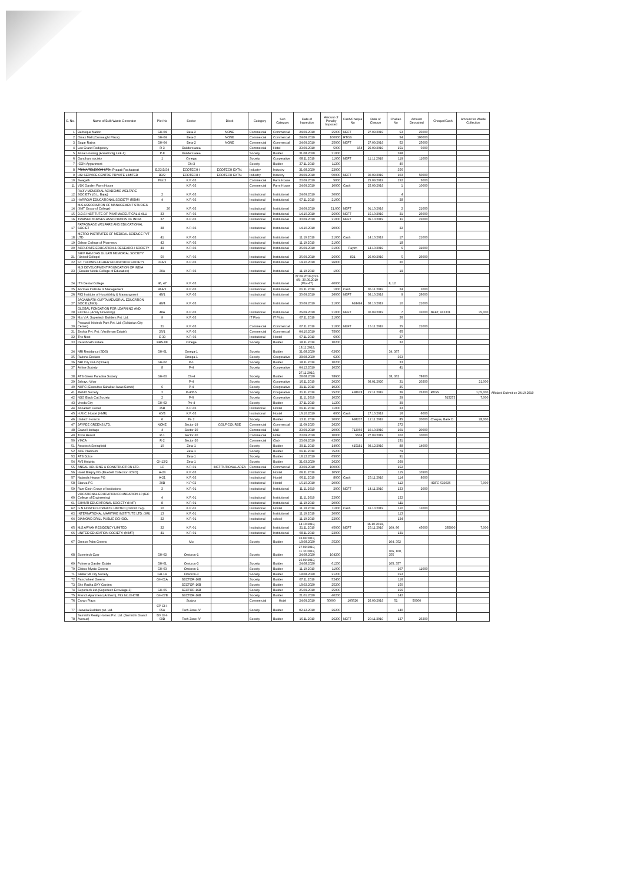| S. No. | Name of Bulk Waste Generator | Plot No | Sector | Block | Category | Sub Category | Date of Inspection | Amount of Penalty Imposed | Cash/Cheque No | Date of Cheque | Challan No | Amount Deposited | Cheque/Cash | Amount for Waste Collection | |
| --- | --- | --- | --- | --- | --- | --- | --- | --- | --- | --- | --- | --- | --- | --- | --- |
| 1 | Barbeque Nation | GH-04 | Beta-2 | NONE | Commercial | Commercial | 24.09.2019 | 25000 | NEFT | 27.09.2019 | 53 | 25000 | | | |
| 2 | Omax Mall (Cannaught Place) | GH-04 | Beta-2 | NONE | Commercial | Commercial | 24.09.2019 | 100000 | RTGS | | 54 | 100000 | | | |
| 3 | Sagar Ratna | GH-04 | Beta-2 | NONE | Commercial | Commercial | 24.09.2019 | 25000 | NEFT | 27.09.2019 | 52 | 25000 | | | |
| 4 | Lee Grand Redigency | R-3 | Builders area | | Commercial | Hotel | 23.09.2019 | 5000 | 154 | 26.09.2019 | 151 | 5000 | | | |
| 5 | Ansal Housing (Ansal Golg Link-1) | P-8 | Builders area | | Soceity | Builder | 31.08.2020 | 31000 | | | 368 | | | | |
| 6 | Gandharv society | 1 | Omega | | Soceity | Cooperative | 08.11.2019 | 11000 | NEFT | 11.11.2019 | 119 | 11000 | | | |
| 7 | ICON Appartment | | Chi-3 | | Soceity | Builder | 27.11.2019 | 11200 | | | 40 | | | | |
| 8 | PRIMA TELECOM LTD. (Pragati Packaging) | B/33,B/34 | ECOTECH-I | ECOTECH EXTN. | Industry | Industry | 31.08.2020 | 23000 | | | 356 | | | | |
| 9 | USI SERVICE CENTRE PRIVATE LIMITED | B3/2 | ECOTECH-I | ECOTECH EXTN. | Industry | Industry | 24.09.2019 | 50000 | NEFT | 30.09.2019 | 103 | 50000 | | | |
| 10 | Swagath | Plot 3 | K.P.-03 | | Commercial | Farm House | 23.09.2019 | 5000 | | 25.09.2019 | 152 | 5000 | | | |
| 11 | VSK Garden Farm House | | K.P.-03 | | Commercial | Farm House | 24.09.2019 | 10000 | Cash | 25.09.2019 | 1 | 10000 | | | |
| 12 | RAJIV MEMORIAL ACADEMIC WELFARE SOCIETY (G.L. Bajaj) | 2 | K.P.-03 | | Institutional | Institutional | 24.09.2019 | 30000 | | | 4 | | | | |
| 13 | HARROW EDUCATIONAL SOCIETY (RBMI) | 4 | K.P.-03 | | Institutional | Institutional | 07.11.2019 | 21000 | | | 28 | | | | |
| 14 | M/S ASSOCIATION OF MANAGEMENT STUDIES (IIMT Group of College) | 20 | K.P.-03 | | Institutional | Institutional | 24.09.2019 | 21,000 | NEFT | 01.10.2019 | 2 | 21000 | | | |
| 15 | B.B.S INSTITUTE OF PHARMACEUTICAL & ALLI | 33 | K.P.-03 | | Institutional | Institutional | 14.10.2019 | 26000 | NEFT | 15.10.2019 | 21 | 26000 | | | |
| 16 | TRAINED NURSES ASSOCIATION OF INDIA | 37 | K.P.-03 | | Institutional | Institutional | 30.09.2019 | 21000 | NEFT | 05.10.2019 | 11 | 21000 | | | |
| 17 | PATRONAGE WELFARE AND EDUCATIONAL SOCIET | 38 | K.P.-03 | | Institutional | Institutional | 14.10.2019 | 20000 | | | 22 | | | | |
| 18 | METRO INSTITUTES OF MEDICAL SCIENCE PVT LTD | 41 | K.P.-03 | | Institutional | Institutional | 11.10.2019 | 21000 | Cash | 14.10.2019 | 17 | 21000 | | | |
| 19 | Orlean College of Pharmecy | 42 | K.P.-03 | | Institutional | Institutional | 11.10.2019 | 21000 | | | 18 | | | | |
| 20 | ACCURATE EDUCATION & RESEARCH SOCIETY | 49 | K.P.-03 | | Institutional | Institutional | 26.09.2019 | 31000 | Paytm | 14.10.2019 | 6 | 31000 | | | |
| 21 | SHIV RAM DAS GULATI MEMORIAL SOCIETY (United College) | 50 | K.P.-03 | | Institutional | Institutional | 26.09.2019 | 26000 | 831 | 26.09.2019 | 5 | 26000 | | | |
| 22 | ST. THOMAS HIGHER EDUCATUON SOCIETY | 33A/2 | K.P.-03 | | Institutional | Institutional | 14.10.2019 | 26000 | | | 20 | | | | |
| 23 | M/S DEVELOPMENT FOUNDATION OF INDIA (Greater Noida College of Education) | 39A | K.P.-03 | | Institutional | Institutional | 11.10.2019 | 1000 | | | 19 | | | | |
| 24 | ITS Dental College | 46, 47 | K.P.-03 | | Institutional | Institutional | 27.09.2019 (Plot-46), 30.09.2019 (Plot-47) | 40000 | | | 8, 12 | | | | |
| 25 | Accman Institute of Management | 46A/2 | K.P.-03 | | Institutional | Institutional | 01.11.2019 | 1000 | Cash | 05.11.2019 | 24 | 1000 | | | |
| 26 | RIG Institute of Hospitibility & Mamangment | 48/1 | K.P.-03 | | Institutional | Institutional | 30.09.2019 | 26000 | NEFT | 03.10.2019 | 9 | 26000 | | | |
| 27 | JAGANNATH GUPTA MEMORIAL EDUCATION SOCIE (JIMS) | 48/4 | K.P.-03 | | Institutional | Institutional | 30.09.2019 | 21000 | 624494 | 03.10.2019 | 10 | 21000 | | | |
| 28 | GLOBAL FONDATION FOR LEARNING AND EXCELL (Amity University) | 48A | K.P.-03 | | Institutional | Institutional | 26.09.2019 | 31000 | NEFT | 30.09.2019 | 7 | 31000 | NEFT, 913301 | 35,000 | |
| 29 | M/s V.A. Supertech Builders Pvt. Ltd. | 9 | K.P.-03 | | IT Plots | IT Plots | 07.11.2019 | 21000 | | | 26 | | | | |
| 30 | Prasandi Infotech Park Pvt. Ltd. (Solitarian City Center) | 21 | K.P.-03 | | Commercial | Commercial | 07.11.2019 | 21000 | NEFT | 15.11.2019 | 25 | 21000 | | | |
| 31 | Zeshta Pvt. Pvt. (Vardhman Estate) | 26/1 | K.P.-03 | | Commercial | Commercial | 04.10.2019 | 75000 | | | 65 | | | | |
| 32 | The Nest | C-39 | K.P.-03 | | Institutional | Hostel | 07.11.2019 | 6000 | | | 27 | | | | |
| 33 | Parashnath Estate | BRS-08 | Omega | | Soceity | Builder | 18.11.2019 | 10200 | | | 32 | | | | |
| 34 | NRI Residancy (SDS) | GH-01 | Omega-1 | | Soceity | Builder | 18.11.2019, 31.08.2020 | 63600 | | | 34, 367 | | | | |
| 35 | Raksha Enclave | | Omega-1 | | Soceity | Cooperative | 28.08.2020 | 6200 | | | 363 | | | | |
| 36 | NRI City GH-2 (Omax) | GH-02 | P-1 | | Soceity | Builder | 18.11.2019 | 10200 | | | 33 | | | | |
| 37 | Airline Society | 8 | P-4 | | Soceity | Cooperative | 04.12.2019 | 10200 | | | 41 | | | | |
| 38 | ATS Green Paradise Society | GH-03 | Chi-4 | | Soceity | Builder | 27.11.2019, 28.08.2020 | 78600 | | | 38, 362 | 78600 | | | |
| 39 | Jalvayu Vihar | | P-4 | | Soceity | Cooperative | 16.11.2019 | 20200 | | 03.01.2020 | 31 | 20200 | | 21,000 | |
| 40 | NHPC (Executive Sahakari Awas Samiti) | 6 | P-4 | | Soceity | Cooperative | 21.11.2019 | 10200 | | | 35 | | | | |
| 41 | AWHO Society | 2 | P-4/P-5 | | Soceity | Cooperative | 21.11.2019 | 25200 | 498678 | 22.11.2019 | 36 | 25200 | RTGS | 1,05,000 | Affidavit Submit on 24.10.2019 |
| 42 | NSG Black Cat Society | 2 | P-6 | | Soceity | Cooperative | 11.11.2019 | 10200 | | | 29 | | 515273 | 7,000 | |
| 43 | Vrinda City | GH-02 | Phi-4 | | Soceity | Builder | 27.11.2019 | 11200 | | | 39 | | | | |
| 44 | Annadam Hostel | 35B | K.P.-03 | | Institutional | Hostel | 01.11.2019 | 11000 | | | 23 | | | | |
| 45 | H.M.C. Hostel (HMR) | 40/B | K.P.-03 | | Institutional | Hostel | 16.10.2019 | 6000 | Cash | 17.10.2019 | 16 | 6000 | | | |
| 46 | Unitech Horizon | 6 | Pi- 2 | | Soceity | Builder | 13.11.2019 | 20000 | 698237 | 12.11.2019 | 85 | 20000 | Cheque, Bank D | 28,000 | |
| 47 | JAYPEE GREENS LTD. | NONE | Sector-19 | GOLF COURSE | Commercial | Commercial | 11.09.2020 | 26200 | | | 372 | | | | |
| 48 | Grand Heritage | 4 | Sector-20 | | Commercial | Mall | 23.09.2019 | 20000 | 712066 | 10.10.2019 | 101 | 20000 | | | |
| 49 | Tivoli Resort | R-1 | Sector-20 | | Commercial | Hotel | 23.09.2019 | 10000 | 5504 | 27.09.2019 | 102 | 10000 | | | |
| 50 | YMCA | R-2 | Sector-20 | | Commercial | Club | 23.09.2019 | 42000 | | | 151 | | | | |
| 51 | Assotech Springfield | 10 | Zeta-1 | | Soceity | Builder | 29.11.2019 | 14000 | 415181 | 03.12.2019 | 88 | 14000 | | | |
| 52 | ACE Plaitinum | | Zeta-1 | | Soceity | Builder | 01.11.2019 | 75200 | | | 79 | | | | |
| 53 | ATS Dolce | | Zeta-1 | | Soceity | Builder | 18.12.2019 | 65000 | | | 91 | | | | |
| 54 | AVJ Heights | GH12/2 | Zeta-1 | | Soceity | Builder | 31.03.2020 | 26200 | | | 369 | | | | |
| 55 | ANSAL HOUSING & CONSTRUCTION LTD. | 1C | K.P.-01 | INSTITUTIONAL AREA | Commercial | Commercial | 23.09.2019 | 100000 | | | 152 | | | | |
| 56 | Hotel Bilepry PG (Bluebell Collection /OYO) | A-24 | K.P.-03 | | Institutional | Hostel | 06.11.2019 | 10500 | | | 115 | 10500 | | | |
| 57 | Nalanda Heawn PG | A-21 | K.P.-03 | | Institutional | Hostel | 06.11.2019 | 8000 | Cash | 25.11.2019 | 114 | 8000 | | | |
| 58 | Stanza PG | 39B | K.P-02 | | Institutional | Hostel | 16.10.2019 | 20000 | | | 112 | | HDFC-539336 | 7,000 | |
| 59 | Ram-Eesh Group of Institutions | 3 | K.P.-01 | | Institutional | Institutional | 11.11.2019 | 2000 | NEFT | 14.11.2019 | 123 | 2000 | | | |
| 60 | VOCATIONAL EDUCATION FOUNDATION-10 (IEC College of Engineering) | 4 | K.P.-01 | | Institutional | Institutional | 11.11.2019 | 22000 | | | 122 | | | | |
| 61 | SHANTI EDUCATIONAL SOCIETY (HMT) | 8 | K.P.-01 | | Institutional | Institutional | 11.10.2019 | 20000 | | | 111 | | | | |
| 62 | G.N HOSTELS PRIVATE LIMITED (Oxford Cap) | 10 | K.P.-01 | | Institutional | Hostel | 11.10.2019 | 11000 | Cash | 16.10.2019 | 110 | 11000 | | | |
| 63 | INTERNATIONAL MARITIME INSTITUTE LTD. (IMI) | 13 | K.P.-01 | | Institutional | Institutional | 11.10.2019 | 20000 | | | 113 | | | | |
| 64 | DIAMOND DRILL PUBLIC SCHOOL | 22 | K.P.-01 | | Institutional | school | 11.10.2019 | 22000 | | | 124 | | | | |
| 65 | M/S ARYAN RESIDENCY LIMITED | 32 | K.P.-01 | | Institutional | Institutional | 14.10.2019, 21.11.2019 | 45000 | NEFT | 16.10.2019, 25.11.2019 | 109, 86 | 45000 | 385900 | 7,000 | |
| 66 | UNITED EDUCATION SOCIETY. (NIMT) | 41 | K.P.-01 | | Institutional | Institutional | 08.11.2019 | 22000 | | | 121 | | | | |
| 67 | Omexe Palm Greens | | Mu | | Soceity | Builder | 26.09.2019, 18.08.2020 | 35200 | | | 104, 352 | | | | |
| 68 | Supertech Czar | GH-02 | Omicron-1 | | Soceity | Builder | 27.09.2019, 11.10.2019, 24.08.2020 | 104200 | | | 106, 108, 355 | | | | |
| 69 | Pulmeria Garden Estate | GH-01 | Omicron-3 | | Soceity | Builder | 26.09.2019, 24.08.2020 | 61200 | | | 105, 357 | | | | |
| 70 | Eldeco Mystic Greens | GH-03 | Omicron-1 | | Soceity | Builder | 11.10.2019 | 11000 | | | 107 | 11000 | | | |
| 71 | Stellar MI City Society | GH-1A | Omicron-3 | | Soceity | Builder | 18.08.2020 | 21200 | | | 353 | | | | |
| 72 | Panchsheel Greens | GH-01A | SECTOR-16B | | Soceity | Builder | 07.11.2019 | 52400 | | | 116 | | | | |
| 73 | Shri Radha SKY Garden | | SECTOR-16B | | Soceity | Builder | 18.02.2020 | 25200 | | | 150 | | | | |
| 74 | Supertech Ltd.(Supertech Ecovilage-3) | GH-06 | SECTOR-16B | | Soceity | Builder | 25.09.2019 | 25000 | | | 156 | | | | |
| 75 | French Apartment (Anthem), Plot No.GH07B | GH-07B | SECTOR-16B | | Soceity | Builder | 21.01.2020 | 40200 | | | 142 | | | | |
| 76 | Crown Plaza | | Surjpur | | Commercial | Hotel | 24.09.2019 | 50000 | 105626 | 26.09.2019 | 51 | 50000 | | | |
| 77 | Hawelia Builders pvt. Ltd. | CP GH-05A | Tech Zone-IV | | Soceity | Builder | 02.12.2019 | 26200 | | | 140 | | | | |
| 78 | Samridhi Realty Homes Pvt. Ltd. (Samridhi Grand Avenue) | DV GH-09D | Tech Zone-IV | | Soceity | Builder | 16.11.2019 | 26200 | NEFT | 20.11.2019 | 127 | 26200 | | | |